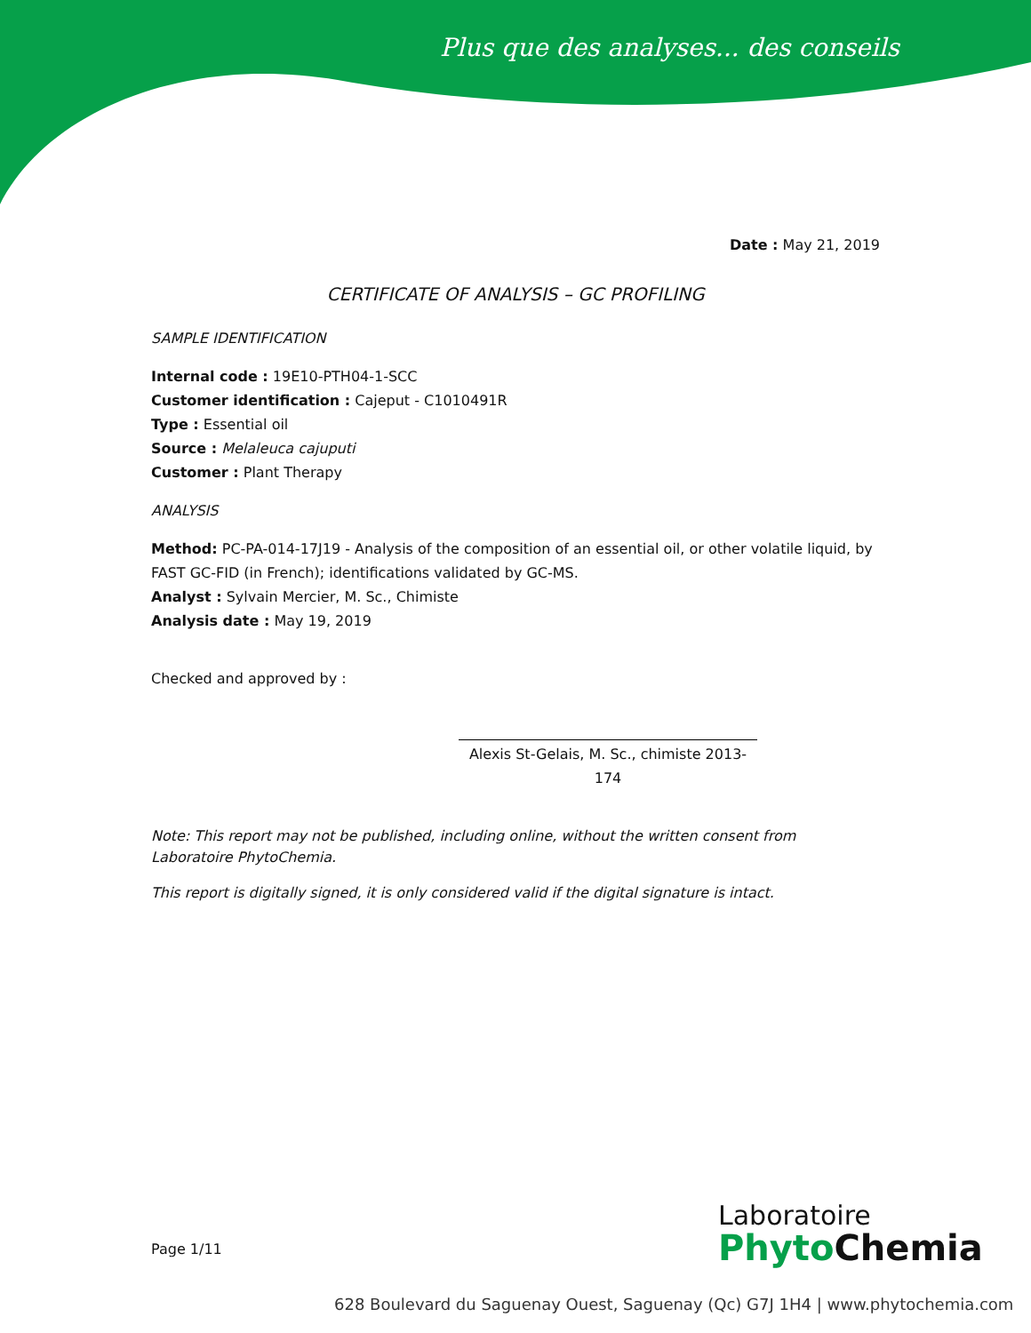Plus que des analyses... des conseils
Date : May 21, 2019
CERTIFICATE OF ANALYSIS – GC PROFILING
SAMPLE IDENTIFICATION
Internal code : 19E10-PTH04-1-SCC
Customer identification : Cajeput - C1010491R
Type : Essential oil
Source : Melaleuca cajuputi
Customer : Plant Therapy
ANALYSIS
Method: PC-PA-014-17J19 - Analysis of the composition of an essential oil, or other volatile liquid, by FAST GC-FID (in French); identifications validated by GC-MS.
Analyst : Sylvain Mercier, M. Sc., Chimiste
Analysis date : May 19, 2019
Checked and approved by :
Alexis St-Gelais, M. Sc., chimiste 2013-174
Note: This report may not be published, including online, without the written consent from Laboratoire PhytoChemia.
This report is digitally signed, it is only considered valid if the digital signature is intact.
Page 1/11
Laboratoire
Phyto Chemia
628 Boulevard du Saguenay Ouest, Saguenay (Qc) G7J 1H4 | www.phytochemia.com